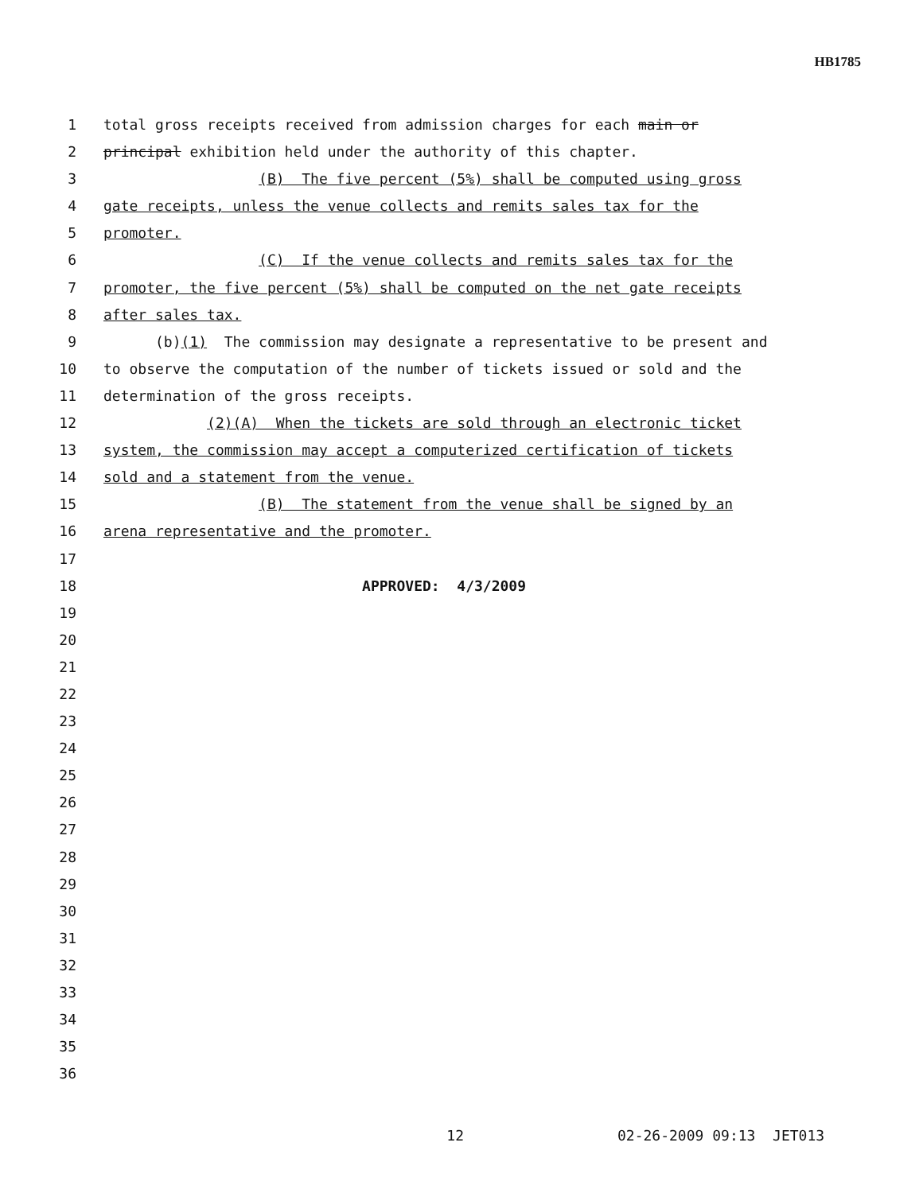HB1785
1 total gross receipts received from admission charges for each main or
2 principal exhibition held under the authority of this chapter.
3 (B) The five percent (5%) shall be computed using gross
4 gate receipts, unless the venue collects and remits sales tax for the
5 promoter.
6 (C) If the venue collects and remits sales tax for the
7 promoter, the five percent (5%) shall be computed on the net gate receipts
8 after sales tax.
9 (b)(1) The commission may designate a representative to be present and
10 to observe the computation of the number of tickets issued or sold and the
11 determination of the gross receipts.
12 (2)(A) When the tickets are sold through an electronic ticket
13 system, the commission may accept a computerized certification of tickets
14 sold and a statement from the venue.
15 (B) The statement from the venue shall be signed by an
16 arena representative and the promoter.
17
18 APPROVED: 4/3/2009
19
20
21
22
23
24
25
26
27
28
29
30
31
32
33
34
35
36
12 02-26-2009 09:13 JET013